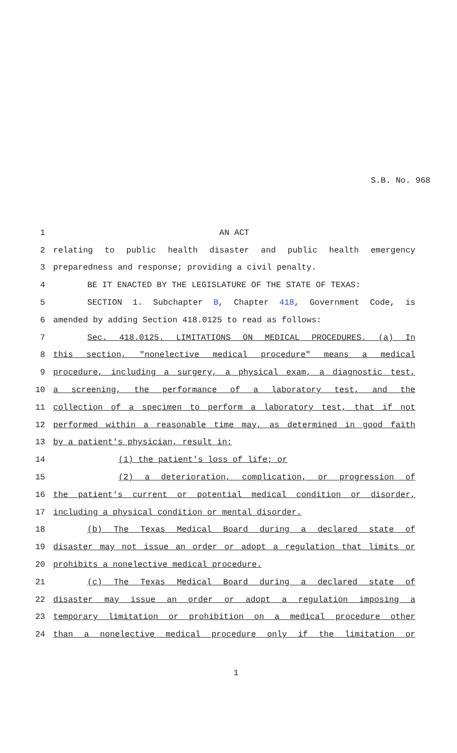S.B. No. 968
1 AN ACT
2 relating to public health disaster and public health emergency
3 preparedness and response; providing a civil penalty.
4 BE IT ENACTED BY THE LEGISLATURE OF THE STATE OF TEXAS:
5 SECTION 1. Subchapter B, Chapter 418, Government Code, is
6 amended by adding Section 418.0125 to read as follows:
7 Sec. 418.0125. LIMITATIONS ON MEDICAL PROCEDURES. (a) In
8 this section, "nonelective medical procedure" means a medical
9 procedure, including a surgery, a physical exam, a diagnostic test,
10 a screening, the performance of a laboratory test, and the
11 collection of a specimen to perform a laboratory test, that if not
12 performed within a reasonable time may, as determined in good faith
13 by a patient's physician, result in:
14 (1) the patient's loss of life; or
15 (2) a deterioration, complication, or progression of
16 the patient's current or potential medical condition or disorder,
17 including a physical condition or mental disorder.
18 (b) The Texas Medical Board during a declared state of
19 disaster may not issue an order or adopt a regulation that limits or
20 prohibits a nonelective medical procedure.
21 (c) The Texas Medical Board during a declared state of
22 disaster may issue an order or adopt a regulation imposing a
23 temporary limitation or prohibition on a medical procedure other
24 than a nonelective medical procedure only if the limitation or
1